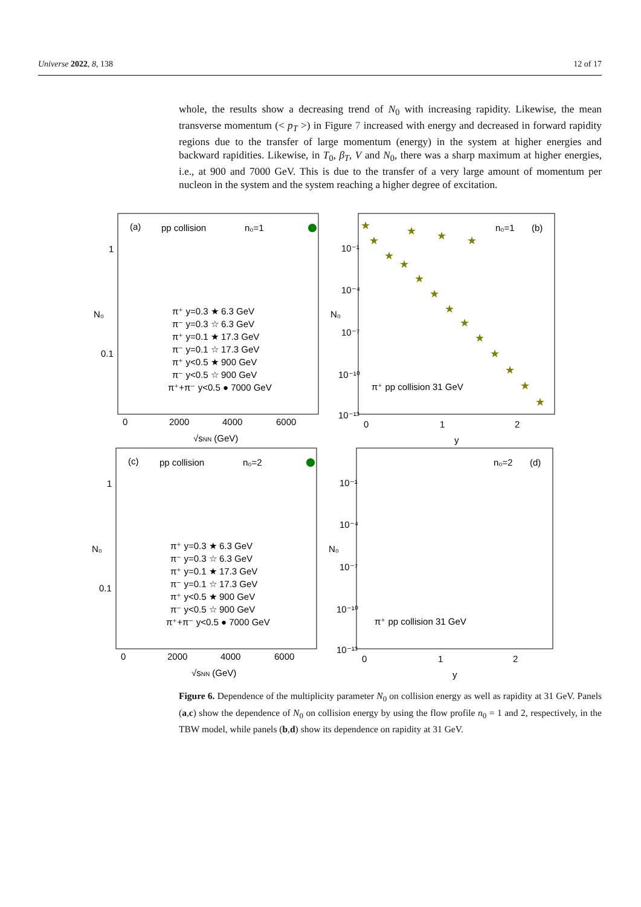Universe 2022, 8, 138 12 of 17
whole, the results show a decreasing trend of N<sub>0</sub> with increasing rapidity. Likewise, the mean transverse momentum (< p<sub>T</sub> >) in Figure 7 increased with energy and decreased in forward rapidity regions due to the transfer of large momentum (energy) in the system at higher energies and backward rapidities. Likewise, in T<sub>0</sub>, β<sub>T</sub>, V and N<sub>0</sub>, there was a sharp maximum at higher energies, i.e., at 900 and 7000 GeV. This is due to the transfer of a very large amount of momentum per nucleon in the system and the system reaching a higher degree of excitation.
(a)
pp collision
n₀=1
1
0.1
0
2000
4000
6000
√sNN (GeV)
N₀
π⁺ y=0.3 ★ 6.3 GeV
π⁻ y=0.3 ☆ 6.3 GeV
π⁺ y=0.1 ★ 17.3 GeV
π⁻ y=0.1 ☆ 17.3 GeV
π⁺ y<0.5 ★ 900 GeV
π⁻ y<0.5 ☆ 900 GeV
π⁺+π⁻ y<0.5 ● 7000 GeV
n₀=1
(b)
π⁺ pp collision 31 GeV
10⁻¹
10⁻⁴
10⁻⁷
10⁻¹⁰
10⁻¹³
0
1
2
y
N₀
★
★
★
★
★
★
★
★
★
★
★
★
★
★
★
★
(c)
pp collision
n₀=2
1
0.1
0
2000
4000
6000
√sNN (GeV)
N₀
π⁺ y=0.3 ★ 6.3 GeV
π⁻ y=0.3 ☆ 6.3 GeV
π⁺ y=0.1 ★ 17.3 GeV
π⁻ y=0.1 ☆ 17.3 GeV
π⁺ y<0.5 ★ 900 GeV
π⁻ y<0.5 ☆ 900 GeV
π⁺+π⁻ y<0.5 ● 7000 GeV
n₀=2
(d)
π⁺ pp collision 31 GeV
10⁻¹
10⁻⁴
10⁻⁷
10⁻¹⁰
10⁻¹³
0
1
2
y
N₀
Figure 6. Dependence of the multiplicity parameter N<sub>0</sub> on collision energy as well as rapidity at 31 GeV. Panels (a,c) show the dependence of N<sub>0</sub> on collision energy by using the flow profile n<sub>0</sub> = 1 and 2, respectively, in the TBW model, while panels (b,d) show its dependence on rapidity at 31 GeV.